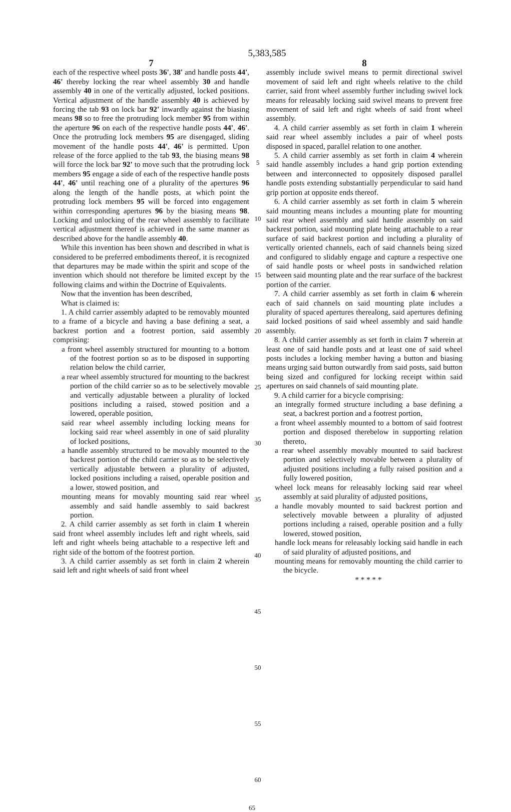5,383,585
7
each of the respective wheel posts 36', 38' and handle posts 44', 46' thereby locking the rear wheel assembly 30 and handle assembly 40 in one of the vertically adjusted, locked positions. Vertical adjustment of the handle assembly 40 is achieved by forcing the tab 93 on lock bar 92' inwardly against the biasing means 98 so to free the protruding lock member 95 from within the aperture 96 on each of the respective handle posts 44', 46'. Once the protruding lock members 95 are disengaged, sliding movement of the handle posts 44', 46' is permitted. Upon release of the force applied to the tab 93, the biasing means 98 will force the lock bar 92' to move such that the protruding lock members 95 engage a side of each of the respective handle posts 44', 46' until reaching one of a plurality of the apertures 96 along the length of the handle posts, at which point the protruding lock members 95 will be forced into engagement within corresponding apertures 96 by the biasing means 98. Locking and unlocking of the rear wheel assembly to facilitate vertical adjustment thereof is achieved in the same manner as described above for the handle assembly 40.
While this invention has been shown and described in what is considered to be preferred embodiments thereof, it is recognized that departures may be made within the spirit and scope of the invention which should not therefore be limited except by the following claims and within the Doctrine of Equivalents.
Now that the invention has been described,
What is claimed is:
1. A child carrier assembly adapted to be removably mounted to a frame of a bicycle and having a base defining a seat, a backrest portion and a footrest portion, said assembly comprising:
a front wheel assembly structured for mounting to a bottom of the footrest portion so as to be disposed in supporting relation below the child carrier,
a rear wheel assembly structured for mounting to the backrest portion of the child carrier so as to be selectively movable and vertically adjustable between a plurality of locked positions including a raised, stowed position and a lowered, operable position,
said rear wheel assembly including locking means for locking said rear wheel assembly in one of said plurality of locked positions,
a handle assembly structured to be movably mounted to the backrest portion of the child carrier so as to be selectively vertically adjustable between a plurality of adjusted, locked positions including a raised, operable position and a lower, stowed position, and
mounting means for movably mounting said rear wheel assembly and said handle assembly to said backrest portion.
2. A child carrier assembly as set forth in claim 1 wherein said front wheel assembly includes left and right wheels, said left and right wheels being attachable to a respective left and right side of the bottom of the footrest portion.
3. A child carrier assembly as set forth in claim 2 wherein said left and right wheels of said front wheel
5
10
15
20
25
30
35
40
45
50
55
60
8
assembly include swivel means to permit directional swivel movement of said left and right wheels relative to the child carrier, said front wheel assembly further including swivel lock means for releasably locking said swivel means to prevent free movement of said left and right wheels of said front wheel assembly.
4. A child carrier assembly as set forth in claim 1 wherein said rear wheel assembly includes a pair of wheel posts disposed in spaced, parallel relation to one another.
5. A child carrier assembly as set forth in claim 4 wherein said handle assembly includes a hand grip portion extending between and interconnected to oppositely disposed parallel handle posts extending substantially perpendicular to said hand grip portion at opposite ends thereof.
6. A child carrier assembly as set forth in claim 5 wherein said mounting means includes a mounting plate for mounting said rear wheel assembly and said handle assembly on said backrest portion, said mounting plate being attachable to a rear surface of said backrest portion and including a plurality of vertically oriented channels, each of said channels being sized and configured to slidably engage and capture a respective one of said handle posts or wheel posts in sandwiched relation between said mounting plate and the rear surface of the backrest portion of the carrier.
7. A child carrier assembly as set forth in claim 6 wherein each of said channels on said mounting plate includes a plurality of spaced apertures therealong, said apertures defining said locked positions of said wheel assembly and said handle assembly.
8. A child carrier assembly as set forth in claim 7 wherein at least one of said handle posts and at least one of said wheel posts includes a locking member having a button and biasing means urging said button outwardly from said posts, said button being sized and configured for locking receipt within said apertures on said channels of said mounting plate.
9. A child carrier for a bicycle comprising:
an integrally formed structure including a base defining a seat, a backrest portion and a footrest portion,
a front wheel assembly mounted to a bottom of said footrest portion and disposed therebelow in supporting relation thereto,
a rear wheel assembly movably mounted to said backrest portion and selectively movable between a plurality of adjusted positions including a fully raised position and a fully lowered position,
wheel lock means for releasably locking said rear wheel assembly at said plurality of adjusted positions,
a handle movably mounted to said backrest portion and selectively movable between a plurality of adjusted portions including a raised, operable position and a fully lowered, stowed position,
handle lock means for releasably locking said handle in each of said plurality of adjusted positions, and
mounting means for removably mounting the child carrier to the bicycle.
* * * * *
65